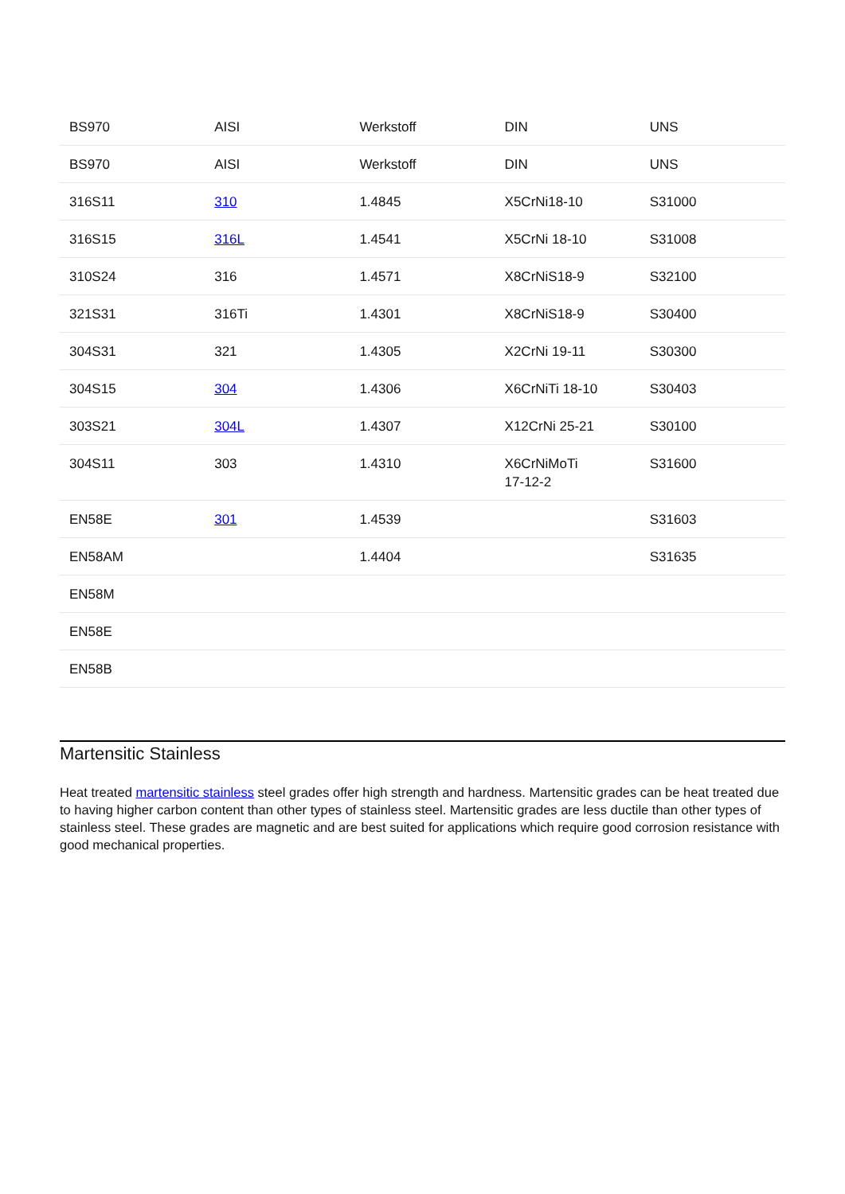| BS970 | AISI | Werkstoff | DIN | UNS |
| --- | --- | --- | --- | --- |
| BS970 | AISI | Werkstoff | DIN | UNS |
| 316S11 | 310 | 1.4845 | X5CrNi18-10 | S31000 |
| 316S15 | 316L | 1.4541 | X5CrNi 18-10 | S31008 |
| 310S24 | 316 | 1.4571 | X8CrNiS18-9 | S32100 |
| 321S31 | 316Ti | 1.4301 | X8CrNiS18-9 | S30400 |
| 304S31 | 321 | 1.4305 | X2CrNi 19-11 | S30300 |
| 304S15 | 304 | 1.4306 | X6CrNiTi 18-10 | S30403 |
| 303S21 | 304L | 1.4307 | X12CrNi 25-21 | S30100 |
| 304S11 | 303 | 1.4310 | X6CrNiMoTi 17-12-2 | S31600 |
| EN58E | 301 | 1.4539 | | S31603 |
| EN58AM | | 1.4404 | | S31635 |
| EN58M | | | | |
| EN58E | | | | |
| EN58B | | | | |
Martensitic Stainless
Heat treated martensitic stainless steel grades offer high strength and hardness. Martensitic grades can be heat treated due to having higher carbon content than other types of stainless steel. Martensitic grades are less ductile than other types of stainless steel. These grades are magnetic and are best suited for applications which require good corrosion resistance with good mechanical properties.